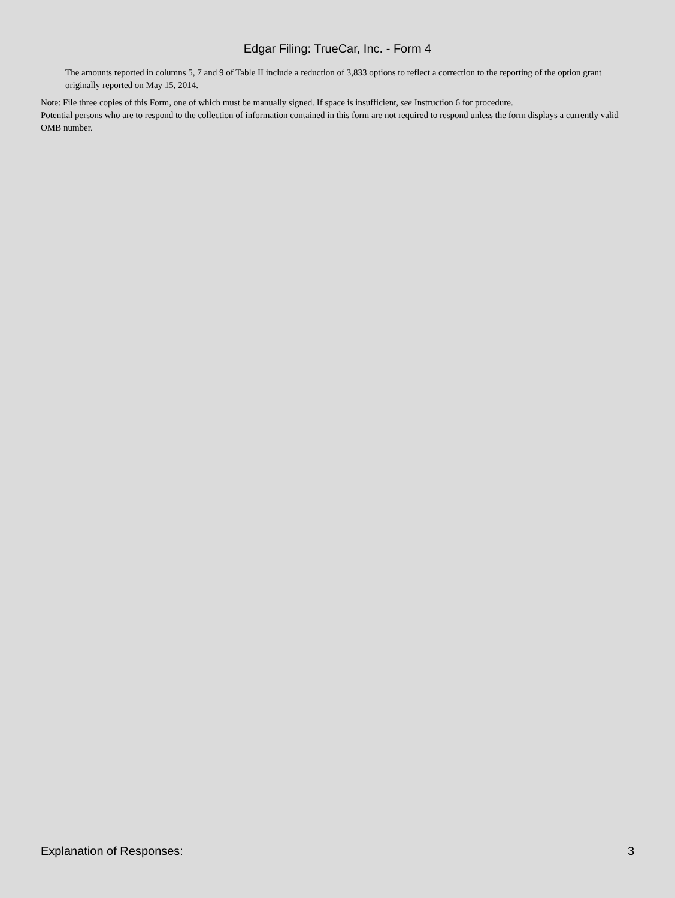Edgar Filing: TrueCar, Inc. - Form 4
The amounts reported in columns 5, 7 and 9 of Table II include a reduction of 3,833 options to reflect a correction to the reporting of the option grant originally reported on May 15, 2014.
Note: File three copies of this Form, one of which must be manually signed. If space is insufficient, see Instruction 6 for procedure.
Potential persons who are to respond to the collection of information contained in this form are not required to respond unless the form displays a currently valid OMB number.
Explanation of Responses: 3